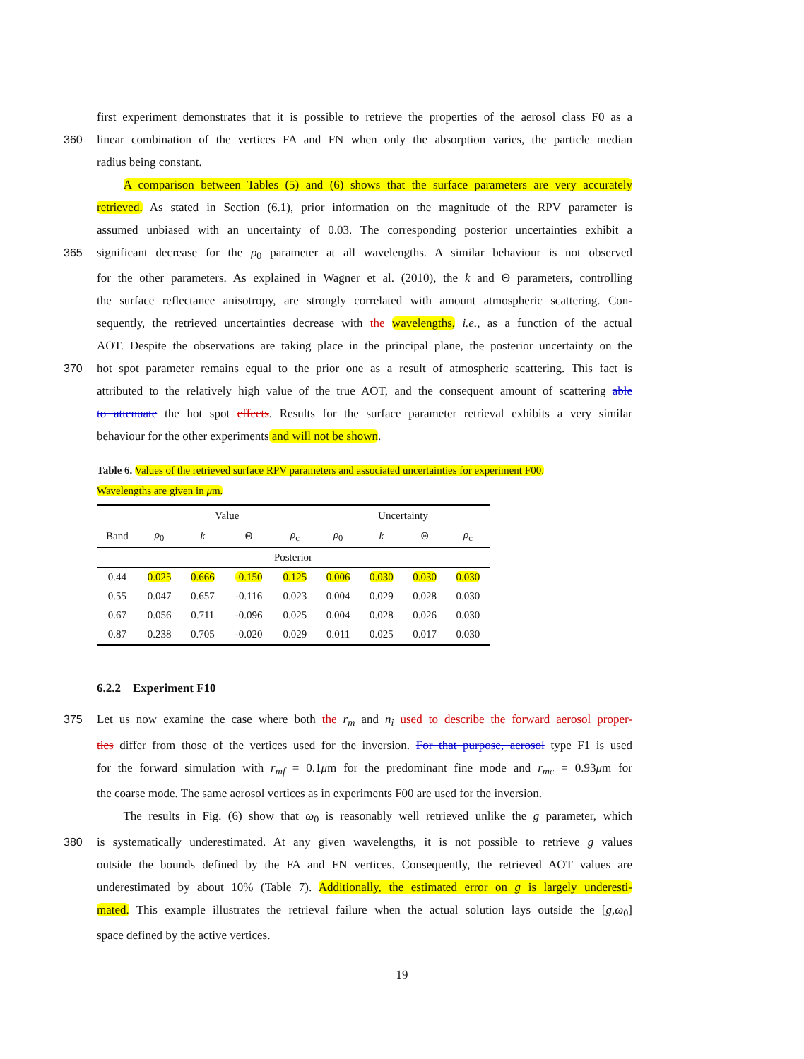first experiment demonstrates that it is possible to retrieve the properties of the aerosol class F0 as a
360 linear combination of the vertices FA and FN when only the absorption varies, the particle median
radius being constant.
A comparison between Tables (5) and (6) shows that the surface parameters are very accurately
retrieved. As stated in Section (6.1), prior information on the magnitude of the RPV parameter is
assumed unbiased with an uncertainty of 0.03. The corresponding posterior uncertainties exhibit a
365 significant decrease for the ρ<sub>0</sub> parameter at all wavelengths. A similar behaviour is not observed
for the other parameters. As explained in Wagner et al. (2010), the k and Θ parameters, controlling
the surface reflectance anisotropy, are strongly correlated with amount atmospheric scattering. Con-
sequently, the retrieved uncertainties decrease with the wavelengths, i.e., as a function of the actual
AOT. Despite the observations are taking place in the principal plane, the posterior uncertainty on the
370 hot spot parameter remains equal to the prior one as a result of atmospheric scattering. This fact is
attributed to the relatively high value of the true AOT, and the consequent amount of scattering able
to attenuate the hot spot effects. Results for the surface parameter retrieval exhibits a very similar
behaviour for the other experiments and will not be shown.
Table 6. Values of the retrieved surface RPV parameters and associated uncertainties for experiment F00.
Wavelengths are given in μm.
| | Value | | | | Uncertainty | | | |
| --- | --- | --- | --- | --- | --- | --- | --- | --- |
| Band | ρ<sub>0</sub> | k | Θ | ρ<sub>c</sub> | ρ<sub>0</sub> | k | Θ | ρ<sub>c</sub> |
| Posterior | | | | | | | | |
| 0.44 | 0.025 | 0.666 | -0.150 | 0.125 | 0.006 | 0.030 | 0.030 | 0.030 |
| 0.55 | 0.047 | 0.657 | -0.116 | 0.023 | 0.004 | 0.029 | 0.028 | 0.030 |
| 0.67 | 0.056 | 0.711 | -0.096 | 0.025 | 0.004 | 0.028 | 0.026 | 0.030 |
| 0.87 | 0.238 | 0.705 | -0.020 | 0.029 | 0.011 | 0.025 | 0.017 | 0.030 |
6.2.2 Experiment F10
375 Let us now examine the case where both the r<sub>m</sub> and n<sub>i</sub> used to describe the forward aerosol proper-
ties differ from those of the vertices used for the inversion. For that purpose, aerosol type F1 is used
for the forward simulation with r<sub>mf</sub> = 0.1μm for the predominant fine mode and r<sub>mc</sub> = 0.93μm for
the coarse mode. The same aerosol vertices as in experiments F00 are used for the inversion.
The results in Fig. (6) show that ω<sub>0</sub> is reasonably well retrieved unlike the g parameter, which
380 is systematically underestimated. At any given wavelengths, it is not possible to retrieve g values
outside the bounds defined by the FA and FN vertices. Consequently, the retrieved AOT values are
underestimated by about 10% (Table 7). Additionally, the estimated error on g is largely underesti-
mated. This example illustrates the retrieval failure when the actual solution lays outside the [g,ω<sub>0</sub>]
space defined by the active vertices.
19